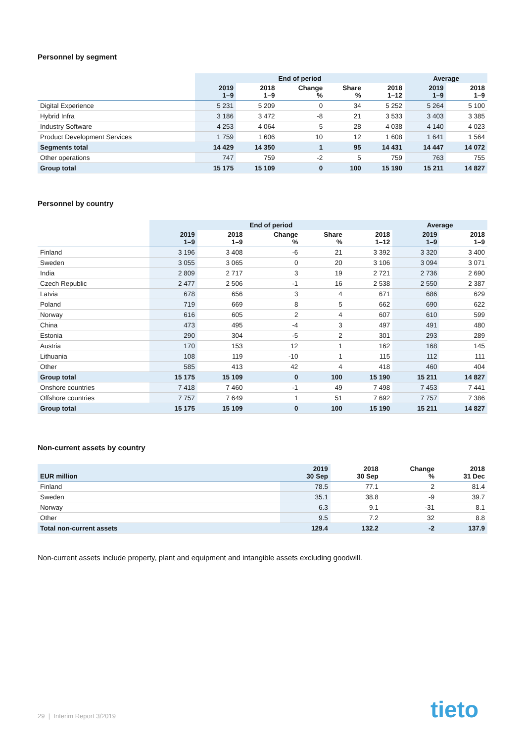Personnel by segment
| | End of period | | | | | Average | |
| --- | --- | --- | --- | --- | --- | --- | --- |
| | 2019 1–9 | 2018 1–9 | Change % | Share % | 2018 1–12 | 2019 1–9 | 2018 1–9 |
| Digital Experience | 5 231 | 5 209 | 0 | 34 | 5 252 | 5 264 | 5 100 |
| Hybrid Infra | 3 186 | 3 472 | -8 | 21 | 3 533 | 3 403 | 3 385 |
| Industry Software | 4 253 | 4 064 | 5 | 28 | 4 038 | 4 140 | 4 023 |
| Product Development Services | 1 759 | 1 606 | 10 | 12 | 1 608 | 1 641 | 1 564 |
| Segments total | 14 429 | 14 350 | 1 | 95 | 14 431 | 14 447 | 14 072 |
| Other operations | 747 | 759 | -2 | 5 | 759 | 763 | 755 |
| Group total | 15 175 | 15 109 | 0 | 100 | 15 190 | 15 211 | 14 827 |
Personnel by country
| | End of period | | | | | Average | |
| --- | --- | --- | --- | --- | --- | --- | --- |
| | 2019 1–9 | 2018 1–9 | Change % | Share % | 2018 1–12 | 2019 1–9 | 2018 1–9 |
| Finland | 3 196 | 3 408 | -6 | 21 | 3 392 | 3 320 | 3 400 |
| Sweden | 3 055 | 3 065 | 0 | 20 | 3 106 | 3 094 | 3 071 |
| India | 2 809 | 2 717 | 3 | 19 | 2 721 | 2 736 | 2 690 |
| Czech Republic | 2 477 | 2 506 | -1 | 16 | 2 538 | 2 550 | 2 387 |
| Latvia | 678 | 656 | 3 | 4 | 671 | 686 | 629 |
| Poland | 719 | 669 | 8 | 5 | 662 | 690 | 622 |
| Norway | 616 | 605 | 2 | 4 | 607 | 610 | 599 |
| China | 473 | 495 | -4 | 3 | 497 | 491 | 480 |
| Estonia | 290 | 304 | -5 | 2 | 301 | 293 | 289 |
| Austria | 170 | 153 | 12 | 1 | 162 | 168 | 145 |
| Lithuania | 108 | 119 | -10 | 1 | 115 | 112 | 111 |
| Other | 585 | 413 | 42 | 4 | 418 | 460 | 404 |
| Group total | 15 175 | 15 109 | 0 | 100 | 15 190 | 15 211 | 14 827 |
| Onshore countries | 7 418 | 7 460 | -1 | 49 | 7 498 | 7 453 | 7 441 |
| Offshore countries | 7 757 | 7 649 | 1 | 51 | 7 692 | 7 757 | 7 386 |
| Group total | 15 175 | 15 109 | 0 | 100 | 15 190 | 15 211 | 14 827 |
Non-current assets by country
| EUR million | 2019 30 Sep | 2018 30 Sep | Change % | 2018 31 Dec |
| --- | --- | --- | --- | --- |
| Finland | 78.5 | 77.1 | 2 | 81.4 |
| Sweden | 35.1 | 38.8 | -9 | 39.7 |
| Norway | 6.3 | 9.1 | -31 | 8.1 |
| Other | 9.5 | 7.2 | 32 | 8.8 |
| Total non-current assets | 129.4 | 132.2 | -2 | 137.9 |
Non-current assets include property, plant and equipment and intangible assets excluding goodwill.
29 | Interim Report 3/2019 tieto